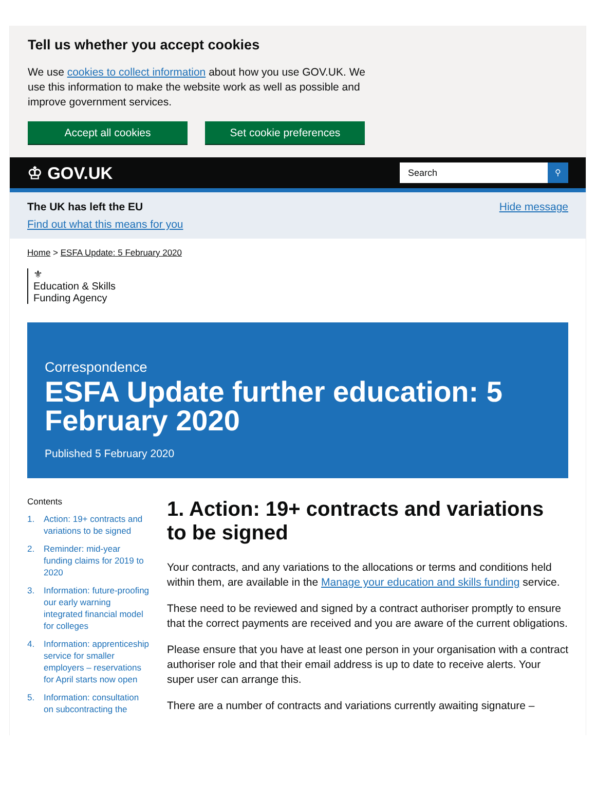Tell us whether you accept cookies
We use cookies to collect information about how you use GOV.UK. We use this information to make the website work as well as possible and improve government services.
Accept all cookies Set cookie preferences
♔ GOV.UK
Search ⚲
The UK has left the EU
Find out what this means for you
Hide message
Home > ESFA Update: 5 February 2020
⚜
Education & Skills
Funding Agency
Correspondence
ESFA Update further education: 5 February 2020
Published 5 February 2020
Contents
1. Action: 19+ contracts and variations to be signed
2. Reminder: mid-year funding claims for 2019 to 2020
3. Information: future-proofing our early warning integrated financial model for colleges
4. Information: apprenticeship service for smaller employers – reservations for April starts now open
5. Information: consultation on subcontracting the
1. Action: 19+ contracts and variations to be signed
Your contracts, and any variations to the allocations or terms and conditions held within them, are available in the Manage your education and skills funding service.
These need to be reviewed and signed by a contract authoriser promptly to ensure that the correct payments are received and you are aware of the current obligations.
Please ensure that you have at least one person in your organisation with a contract authoriser role and that their email address is up to date to receive alerts. Your super user can arrange this.
There are a number of contracts and variations currently awaiting signature –